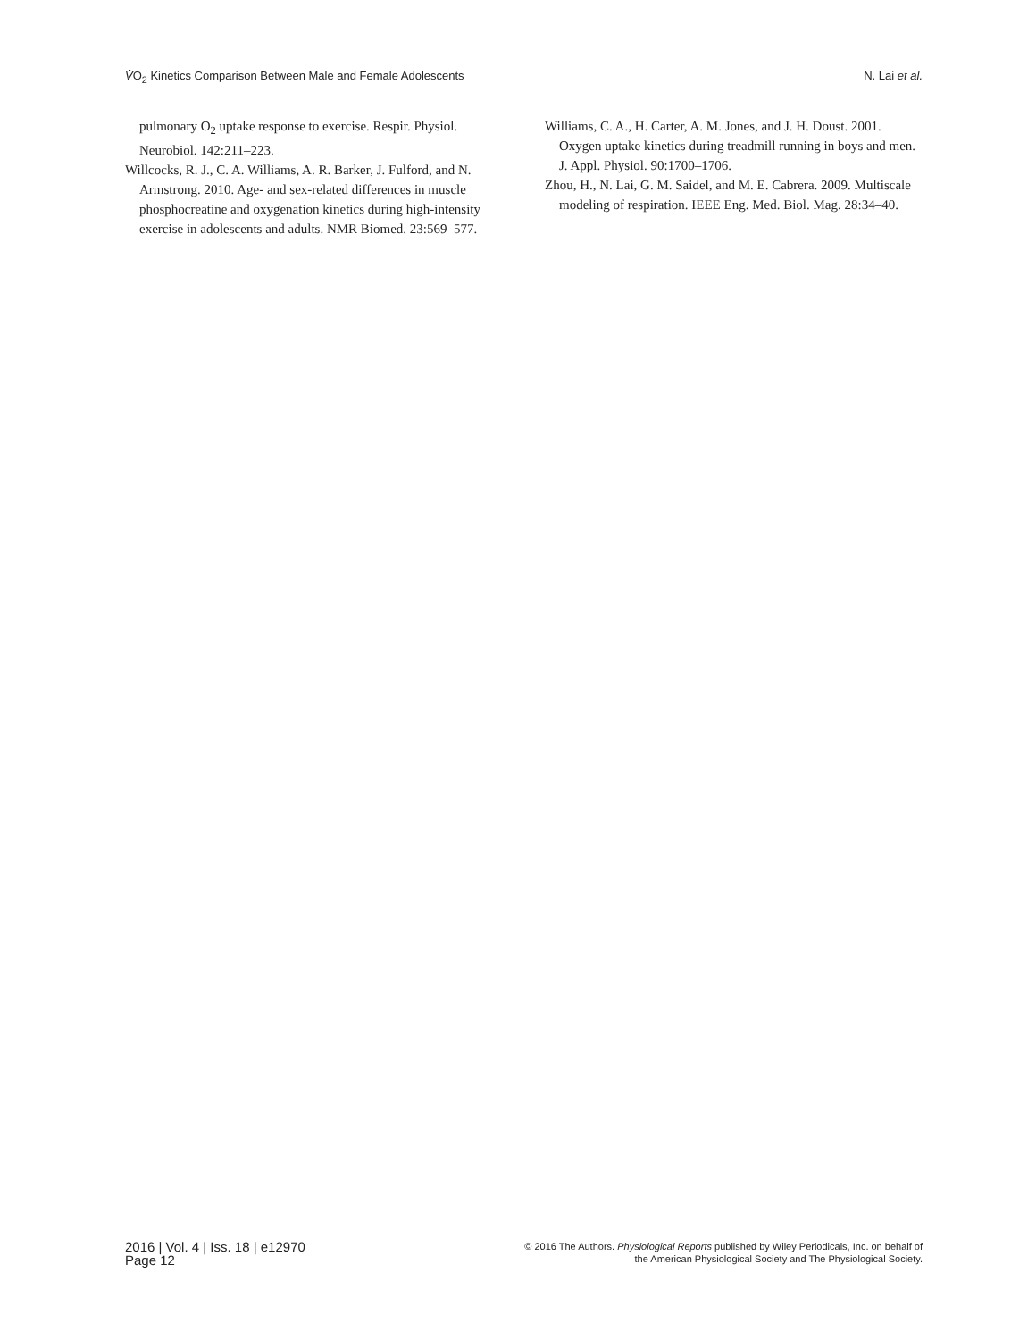V̇O<sub>2</sub> Kinetics Comparison Between Male and Female Adolescents N. Lai et al.
pulmonary O<sub>2</sub> uptake response to exercise. Respir. Physiol. Neurobiol. 142:211–223.
Willcocks, R. J., C. A. Williams, A. R. Barker, J. Fulford, and N. Armstrong. 2010. Age- and sex-related differences in muscle phosphocreatine and oxygenation kinetics during high-intensity exercise in adolescents and adults. NMR Biomed. 23:569–577.
Williams, C. A., H. Carter, A. M. Jones, and J. H. Doust. 2001. Oxygen uptake kinetics during treadmill running in boys and men. J. Appl. Physiol. 90:1700–1706.
Zhou, H., N. Lai, G. M. Saidel, and M. E. Cabrera. 2009. Multiscale modeling of respiration. IEEE Eng. Med. Biol. Mag. 28:34–40.
2016 | Vol. 4 | Iss. 18 | e12970
Page 12
© 2016 The Authors. Physiological Reports published by Wiley Periodicals, Inc. on behalf of
the American Physiological Society and The Physiological Society.